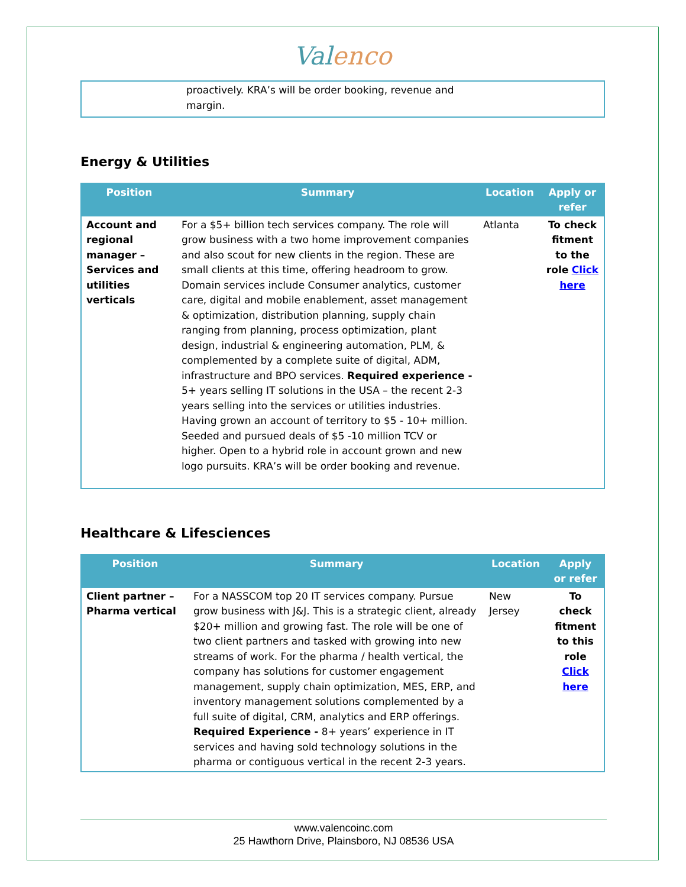Valenco
| | proactively. KRA’s will be order booking, revenue and margin. |
Energy & Utilities
| Position | Summary | Location | Apply or refer |
| --- | --- | --- | --- |
| Account and regional manager – Services and utilities verticals | For a $5+ billion tech services company. The role will grow business with a two home improvement companies and also scout for new clients in the region. These are small clients at this time, offering headroom to grow. Domain services include Consumer analytics, customer care, digital and mobile enablement, asset management & optimization, distribution planning, supply chain ranging from planning, process optimization, plant design, industrial & engineering automation, PLM, & complemented by a complete suite of digital, ADM, infrastructure and BPO services. Required experience - 5+ years selling IT solutions in the USA – the recent 2-3 years selling into the services or utilities industries. Having grown an account of territory to $5 - 10+ million. Seeded and pursued deals of $5 -10 million TCV or higher. Open to a hybrid role in account grown and new logo pursuits. KRA’s will be order booking and revenue. | Atlanta | To check fitment to the role Click here |
Healthcare & Lifesciences
| Position | Summary | Location | Apply or refer |
| --- | --- | --- | --- |
| Client partner – Pharma vertical | For a NASSCOM top 20 IT services company. Pursue grow business with J&J. This is a strategic client, already $20+ million and growing fast. The role will be one of two client partners and tasked with growing into new streams of work. For the pharma / health vertical, the company has solutions for customer engagement management, supply chain optimization, MES, ERP, and inventory management solutions complemented by a full suite of digital, CRM, analytics and ERP offerings. Required Experience - 8+ years’ experience in IT services and having sold technology solutions in the pharma or contiguous vertical in the recent 2-3 years. | New Jersey | To check fitment to this role Click here |
www.valencoinc.com
25 Hawthorn Drive, Plainsboro, NJ 08536 USA